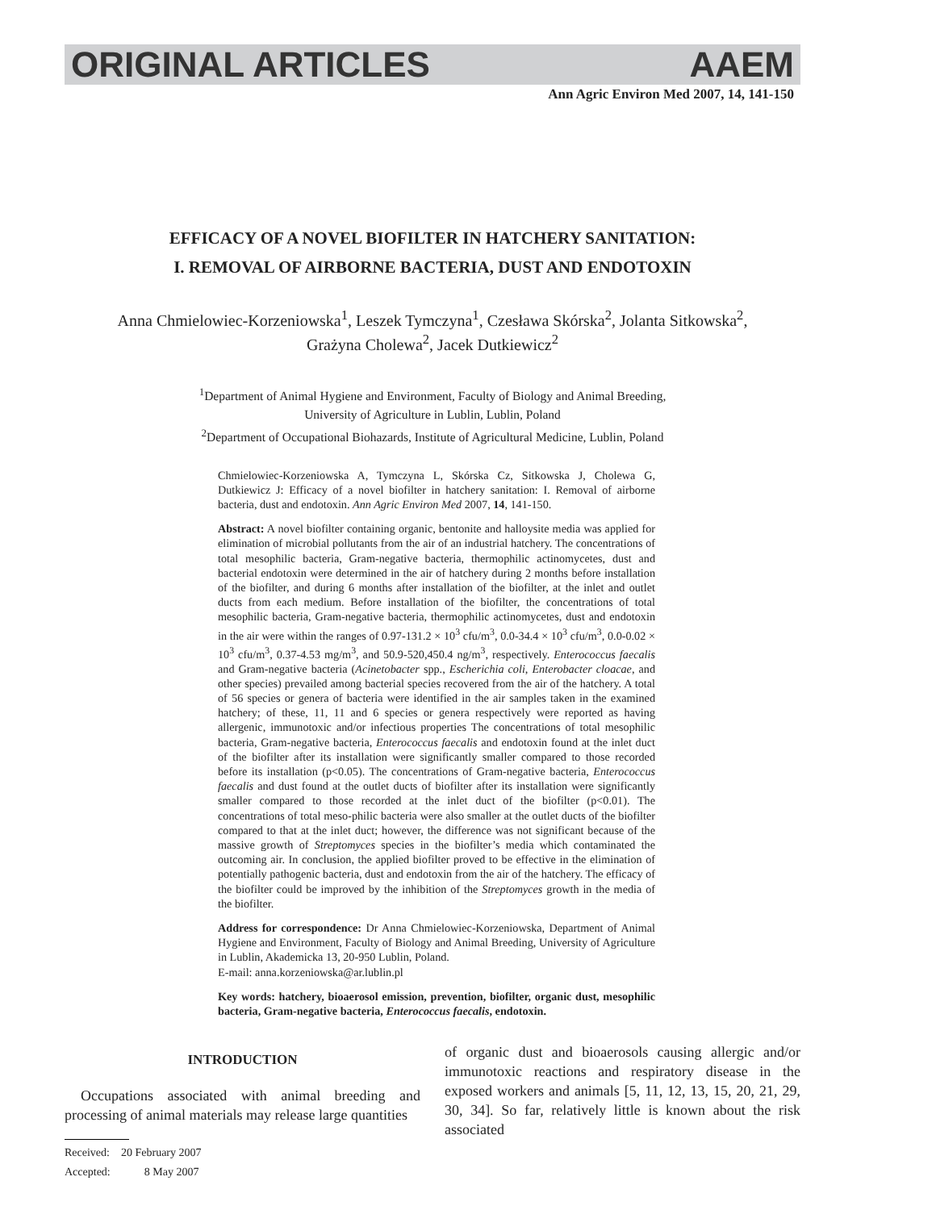ORIGINAL ARTICLES AAEM
Ann Agric Environ Med 2007, 14, 141-150
EFFICACY OF A NOVEL BIOFILTER IN HATCHERY SANITATION:
I. REMOVAL OF AIRBORNE BACTERIA, DUST AND ENDOTOXIN
Anna Chmielowiec-Korzeniowska<sup>1</sup>, Leszek Tymczyna<sup>1</sup>, Czesława Skórska<sup>2</sup>, Jolanta Sitkowska<sup>2</sup>,
Grażyna Cholewa<sup>2</sup>, Jacek Dutkiewicz<sup>2</sup>
<sup>1</sup> Department of Animal Hygiene and Environment, Faculty of Biology and Animal Breeding,
University of Agriculture in Lublin, Lublin, Poland
<sup>2</sup> Department of Occupational Biohazards, Institute of Agricultural Medicine, Lublin, Poland
Chmielowiec-Korzeniowska A, Tymczyna L, Skórska Cz, Sitkowska J, Cholewa G, Dutkiewicz J: Efficacy of a novel biofilter in hatchery sanitation: I. Removal of airborne bacteria, dust and endotoxin. Ann Agric Environ Med 2007, 14, 141-150.
Abstract: A novel biofilter containing organic, bentonite and halloysite media was applied for elimination of microbial pollutants from the air of an industrial hatchery. The concentrations of total mesophilic bacteria, Gram-negative bacteria, thermophilic actinomycetes, dust and bacterial endotoxin were determined in the air of hatchery during 2 months before installation of the biofilter, and during 6 months after installation of the biofilter, at the inlet and outlet ducts from each medium. Before installation of the biofilter, the concentrations of total mesophilic bacteria, Gram-negative bacteria, thermophilic actinomycetes, dust and endotoxin in the air were within the ranges of 0.97-131.2 × 10<sup>3</sup> cfu/m<sup>3</sup>, 0.0-34.4 × 10<sup>3</sup> cfu/m<sup>3</sup>, 0.0-0.02 × 10<sup>3</sup> cfu/m<sup>3</sup>, 0.37-4.53 mg/m<sup>3</sup>, and 50.9-520,450.4 ng/m<sup>3</sup>, respectively. Enterococcus faecalis and Gram-negative bacteria (Acinetobacter spp., Escherichia coli, Enterobacter cloacae, and other species) prevailed among bacterial species recovered from the air of the hatchery. A total of 56 species or genera of bacteria were identified in the air samples taken in the examined hatchery; of these, 11, 11 and 6 species or genera respectively were reported as having allergenic, immunotoxic and/or infectious properties The concentrations of total mesophilic bacteria, Gram-negative bacteria, Enterococcus faecalis and endotoxin found at the inlet duct of the biofilter after its installation were significantly smaller compared to those recorded before its installation (p<0.05). The concentrations of Gram-negative bacteria, Enterococcus faecalis and dust found at the outlet ducts of biofilter after its installation were significantly smaller compared to those recorded at the inlet duct of the biofilter (p<0.01). The concentrations of total meso-philic bacteria were also smaller at the outlet ducts of the biofilter compared to that at the inlet duct; however, the difference was not significant because of the massive growth of Streptomyces species in the biofilter’s media which contaminated the outcoming air. In conclusion, the applied biofilter proved to be effective in the elimination of potentially pathogenic bacteria, dust and endotoxin from the air of the hatchery. The efficacy of the biofilter could be improved by the inhibition of the Streptomyces growth in the media of the biofilter.
Address for correspondence: Dr Anna Chmielowiec-Korzeniowska, Department of Animal Hygiene and Environment, Faculty of Biology and Animal Breeding, University of Agriculture in Lublin, Akademicka 13, 20-950 Lublin, Poland.
E-mail: anna.korzeniowska@ar.lublin.pl
Key words: hatchery, bioaerosol emission, prevention, biofilter, organic dust, mesophilic bacteria, Gram-negative bacteria, Enterococcus faecalis, endotoxin.
INTRODUCTION
Occupations associated with animal breeding and processing of animal materials may release large quantities
Received: 20 February 2007
Accepted: 8 May 2007
of organic dust and bioaerosols causing allergic and/or immunotoxic reactions and respiratory disease in the exposed workers and animals [5, 11, 12, 13, 15, 20, 21, 29, 30, 34]. So far, relatively little is known about the risk associated